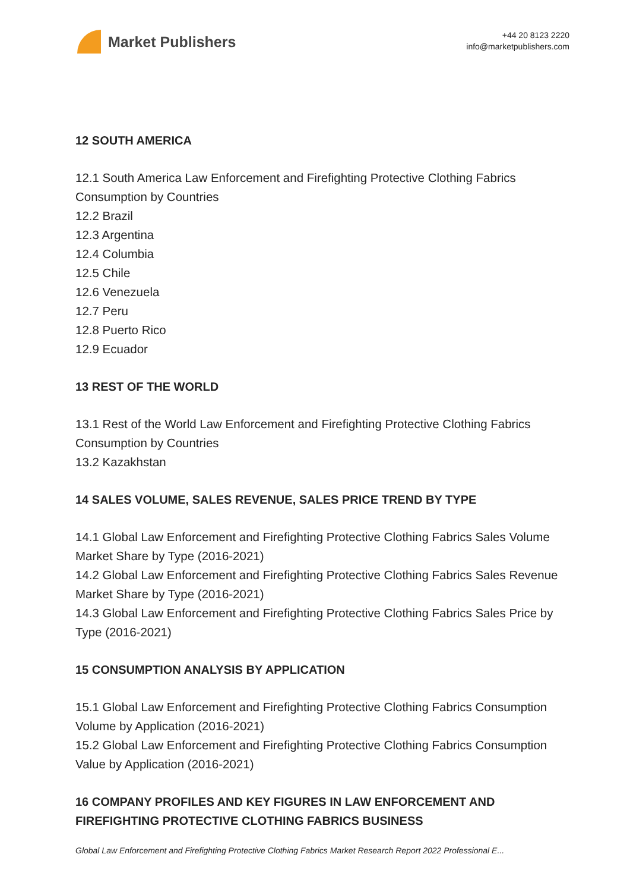Market Publishers
+44 20 8123 2220
info@marketpublishers.com
12 SOUTH AMERICA
12.1 South America Law Enforcement and Firefighting Protective Clothing Fabrics Consumption by Countries
12.2 Brazil
12.3 Argentina
12.4 Columbia
12.5 Chile
12.6 Venezuela
12.7 Peru
12.8 Puerto Rico
12.9 Ecuador
13 REST OF THE WORLD
13.1 Rest of the World Law Enforcement and Firefighting Protective Clothing Fabrics Consumption by Countries
13.2 Kazakhstan
14 SALES VOLUME, SALES REVENUE, SALES PRICE TREND BY TYPE
14.1 Global Law Enforcement and Firefighting Protective Clothing Fabrics Sales Volume Market Share by Type (2016-2021)
14.2 Global Law Enforcement and Firefighting Protective Clothing Fabrics Sales Revenue Market Share by Type (2016-2021)
14.3 Global Law Enforcement and Firefighting Protective Clothing Fabrics Sales Price by Type (2016-2021)
15 CONSUMPTION ANALYSIS BY APPLICATION
15.1 Global Law Enforcement and Firefighting Protective Clothing Fabrics Consumption Volume by Application (2016-2021)
15.2 Global Law Enforcement and Firefighting Protective Clothing Fabrics Consumption Value by Application (2016-2021)
16 COMPANY PROFILES AND KEY FIGURES IN LAW ENFORCEMENT AND FIREFIGHTING PROTECTIVE CLOTHING FABRICS BUSINESS
Global Law Enforcement and Firefighting Protective Clothing Fabrics Market Research Report 2022 Professional E...